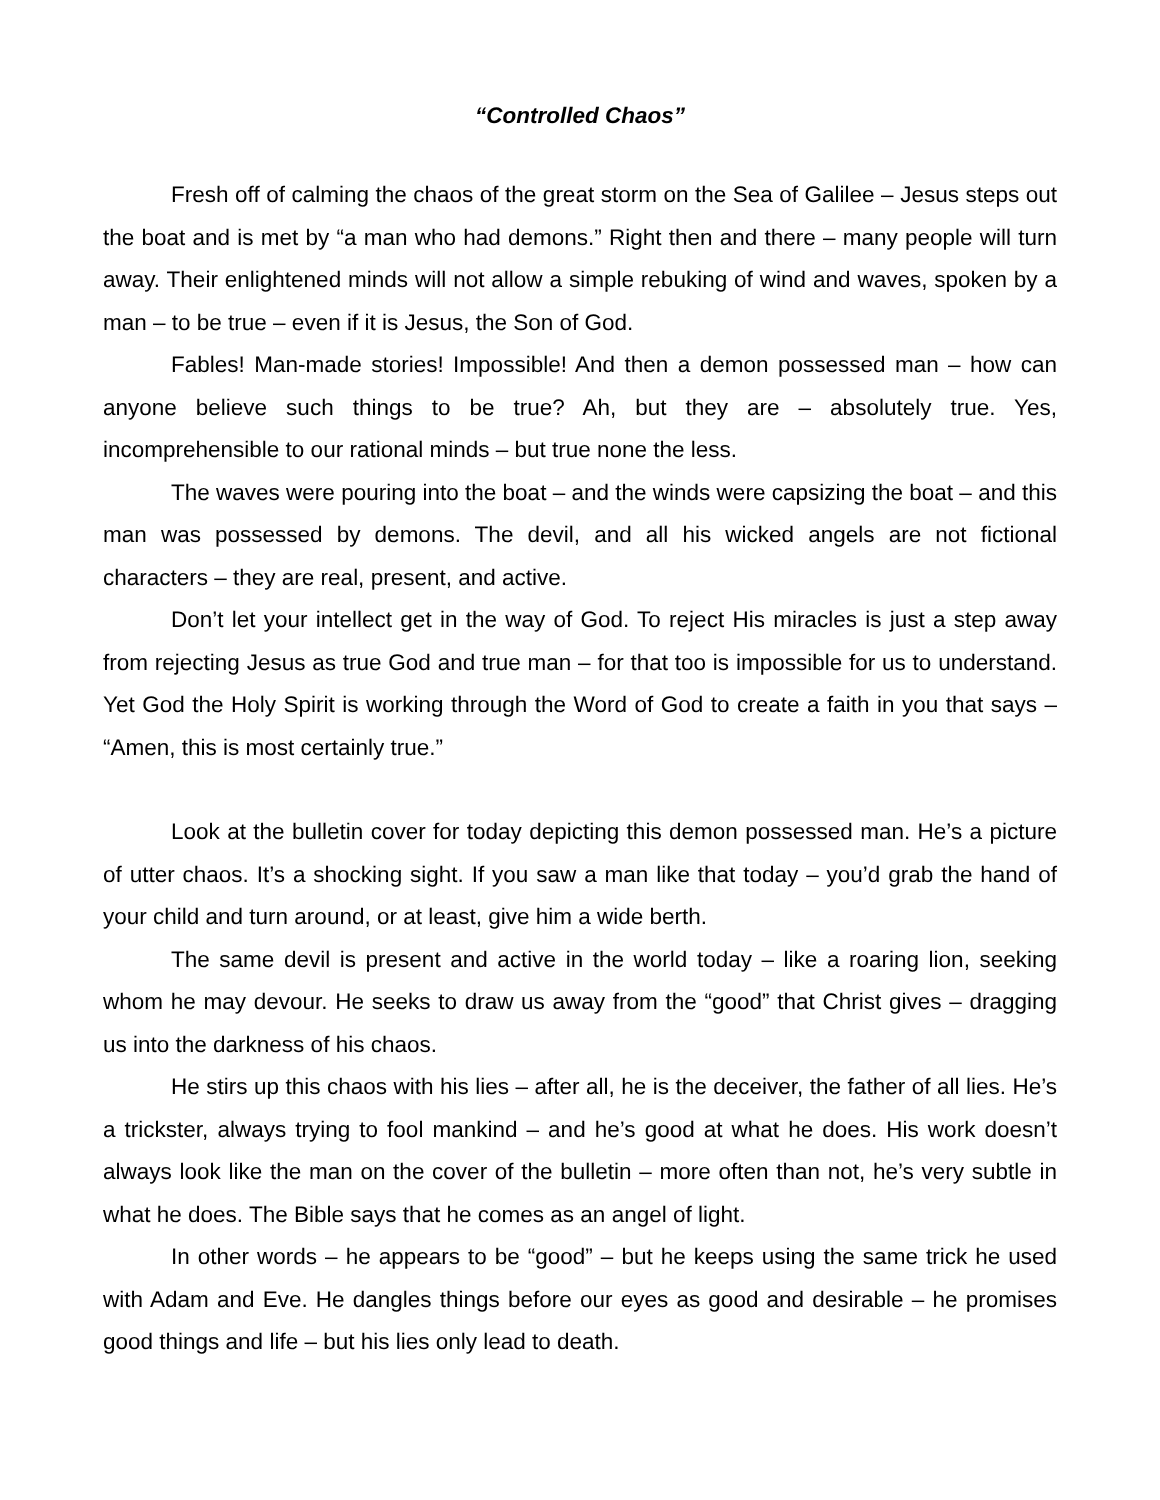“Controlled Chaos”
Fresh off of calming the chaos of the great storm on the Sea of Galilee – Jesus steps out the boat and is met by “a man who had demons.” Right then and there – many people will turn away. Their enlightened minds will not allow a simple rebuking of wind and waves, spoken by a man – to be true – even if it is Jesus, the Son of God.
Fables! Man-made stories! Impossible! And then a demon possessed man – how can anyone believe such things to be true? Ah, but they are – absolutely true. Yes, incomprehensible to our rational minds – but true none the less.
The waves were pouring into the boat – and the winds were capsizing the boat – and this man was possessed by demons. The devil, and all his wicked angels are not fictional characters – they are real, present, and active.
Don’t let your intellect get in the way of God. To reject His miracles is just a step away from rejecting Jesus as true God and true man – for that too is impossible for us to understand. Yet God the Holy Spirit is working through the Word of God to create a faith in you that says – “Amen, this is most certainly true.”
Look at the bulletin cover for today depicting this demon possessed man. He’s a picture of utter chaos. It’s a shocking sight. If you saw a man like that today – you’d grab the hand of your child and turn around, or at least, give him a wide berth.
The same devil is present and active in the world today – like a roaring lion, seeking whom he may devour. He seeks to draw us away from the “good” that Christ gives – dragging us into the darkness of his chaos.
He stirs up this chaos with his lies – after all, he is the deceiver, the father of all lies. He’s a trickster, always trying to fool mankind – and he’s good at what he does. His work doesn’t always look like the man on the cover of the bulletin – more often than not, he’s very subtle in what he does. The Bible says that he comes as an angel of light.
In other words – he appears to be “good” – but he keeps using the same trick he used with Adam and Eve. He dangles things before our eyes as good and desirable – he promises good things and life – but his lies only lead to death.